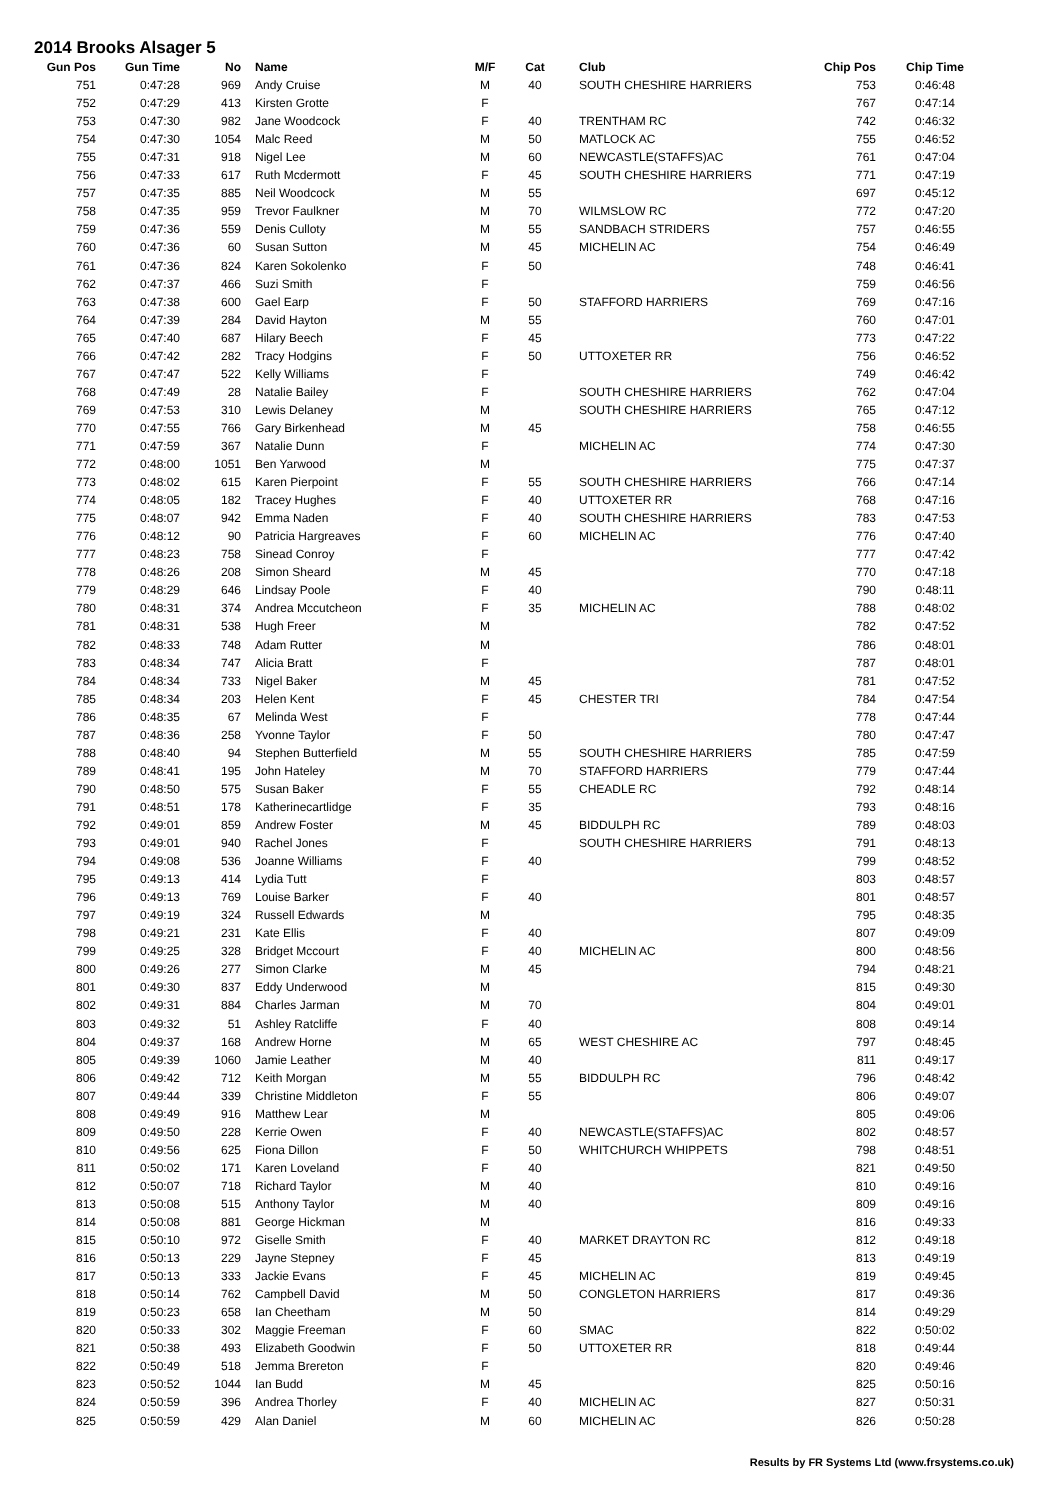2014 Brooks Alsager 5
| Gun Pos | Gun Time | No | | Name | M/F | Cat | | Club | Chip Pos | | Chip Time |
| --- | --- | --- | --- | --- | --- | --- | --- | --- | --- | --- | --- |
| 751 | 0:47:28 | 969 | | Andy Cruise | M | 40 | | SOUTH CHESHIRE HARRIERS | 753 | | 0:46:48 |
| 752 | 0:47:29 | 413 | | Kirsten Grotte | F | | | | 767 | | 0:47:14 |
| 753 | 0:47:30 | 982 | | Jane Woodcock | F | 40 | | TRENTHAM RC | 742 | | 0:46:32 |
| 754 | 0:47:30 | 1054 | | Malc Reed | M | 50 | | MATLOCK AC | 755 | | 0:46:52 |
| 755 | 0:47:31 | 918 | | Nigel Lee | M | 60 | | NEWCASTLE(STAFFS)AC | 761 | | 0:47:04 |
| 756 | 0:47:33 | 617 | | Ruth Mcdermott | F | 45 | | SOUTH CHESHIRE HARRIERS | 771 | | 0:47:19 |
| 757 | 0:47:35 | 885 | | Neil Woodcock | M | 55 | | | 697 | | 0:45:12 |
| 758 | 0:47:35 | 959 | | Trevor Faulkner | M | 70 | | WILMSLOW RC | 772 | | 0:47:20 |
| 759 | 0:47:36 | 559 | | Denis Culloty | M | 55 | | SANDBACH STRIDERS | 757 | | 0:46:55 |
| 760 | 0:47:36 | 60 | | Susan Sutton | M | 45 | | MICHELIN AC | 754 | | 0:46:49 |
| 761 | 0:47:36 | 824 | | Karen Sokolenko | F | 50 | | | 748 | | 0:46:41 |
| 762 | 0:47:37 | 466 | | Suzi Smith | F | | | | 759 | | 0:46:56 |
| 763 | 0:47:38 | 600 | | Gael Earp | F | 50 | | STAFFORD HARRIERS | 769 | | 0:47:16 |
| 764 | 0:47:39 | 284 | | David Hayton | M | 55 | | | 760 | | 0:47:01 |
| 765 | 0:47:40 | 687 | | Hilary Beech | F | 45 | | | 773 | | 0:47:22 |
| 766 | 0:47:42 | 282 | | Tracy Hodgins | F | 50 | | UTTOXETER RR | 756 | | 0:46:52 |
| 767 | 0:47:47 | 522 | | Kelly Williams | F | | | | 749 | | 0:46:42 |
| 768 | 0:47:49 | 28 | | Natalie Bailey | F | | | SOUTH CHESHIRE HARRIERS | 762 | | 0:47:04 |
| 769 | 0:47:53 | 310 | | Lewis Delaney | M | | | SOUTH CHESHIRE HARRIERS | 765 | | 0:47:12 |
| 770 | 0:47:55 | 766 | | Gary Birkenhead | M | 45 | | | 758 | | 0:46:55 |
| 771 | 0:47:59 | 367 | | Natalie Dunn | F | | | MICHELIN AC | 774 | | 0:47:30 |
| 772 | 0:48:00 | 1051 | | Ben Yarwood | M | | | | 775 | | 0:47:37 |
| 773 | 0:48:02 | 615 | | Karen Pierpoint | F | 55 | | SOUTH CHESHIRE HARRIERS | 766 | | 0:47:14 |
| 774 | 0:48:05 | 182 | | Tracey Hughes | F | 40 | | UTTOXETER RR | 768 | | 0:47:16 |
| 775 | 0:48:07 | 942 | | Emma Naden | F | 40 | | SOUTH CHESHIRE HARRIERS | 783 | | 0:47:53 |
| 776 | 0:48:12 | 90 | | Patricia Hargreaves | F | 60 | | MICHELIN AC | 776 | | 0:47:40 |
| 777 | 0:48:23 | 758 | | Sinead Conroy | F | | | | 777 | | 0:47:42 |
| 778 | 0:48:26 | 208 | | Simon Sheard | M | 45 | | | 770 | | 0:47:18 |
| 779 | 0:48:29 | 646 | | Lindsay Poole | F | 40 | | | 790 | | 0:48:11 |
| 780 | 0:48:31 | 374 | | Andrea Mccutcheon | F | 35 | | MICHELIN AC | 788 | | 0:48:02 |
| 781 | 0:48:31 | 538 | | Hugh Freer | M | | | | 782 | | 0:47:52 |
| 782 | 0:48:33 | 748 | | Adam Rutter | M | | | | 786 | | 0:48:01 |
| 783 | 0:48:34 | 747 | | Alicia Bratt | F | | | | 787 | | 0:48:01 |
| 784 | 0:48:34 | 733 | | Nigel Baker | M | 45 | | | 781 | | 0:47:52 |
| 785 | 0:48:34 | 203 | | Helen Kent | F | 45 | | CHESTER TRI | 784 | | 0:47:54 |
| 786 | 0:48:35 | 67 | | Melinda West | F | | | | 778 | | 0:47:44 |
| 787 | 0:48:36 | 258 | | Yvonne Taylor | F | 50 | | | 780 | | 0:47:47 |
| 788 | 0:48:40 | 94 | | Stephen Butterfield | M | 55 | | SOUTH CHESHIRE HARRIERS | 785 | | 0:47:59 |
| 789 | 0:48:41 | 195 | | John Hateley | M | 70 | | STAFFORD HARRIERS | 779 | | 0:47:44 |
| 790 | 0:48:50 | 575 | | Susan Baker | F | 55 | | CHEADLE RC | 792 | | 0:48:14 |
| 791 | 0:48:51 | 178 | | Katherinecartlidge | F | 35 | | | 793 | | 0:48:16 |
| 792 | 0:49:01 | 859 | | Andrew Foster | M | 45 | | BIDDULPH RC | 789 | | 0:48:03 |
| 793 | 0:49:01 | 940 | | Rachel Jones | F | | | SOUTH CHESHIRE HARRIERS | 791 | | 0:48:13 |
| 794 | 0:49:08 | 536 | | Joanne Williams | F | 40 | | | 799 | | 0:48:52 |
| 795 | 0:49:13 | 414 | | Lydia Tutt | F | | | | 803 | | 0:48:57 |
| 796 | 0:49:13 | 769 | | Louise Barker | F | 40 | | | 801 | | 0:48:57 |
| 797 | 0:49:19 | 324 | | Russell Edwards | M | | | | 795 | | 0:48:35 |
| 798 | 0:49:21 | 231 | | Kate Ellis | F | 40 | | | 807 | | 0:49:09 |
| 799 | 0:49:25 | 328 | | Bridget Mccourt | F | 40 | | MICHELIN AC | 800 | | 0:48:56 |
| 800 | 0:49:26 | 277 | | Simon Clarke | M | 45 | | | 794 | | 0:48:21 |
| 801 | 0:49:30 | 837 | | Eddy Underwood | M | | | | 815 | | 0:49:30 |
| 802 | 0:49:31 | 884 | | Charles Jarman | M | 70 | | | 804 | | 0:49:01 |
| 803 | 0:49:32 | 51 | | Ashley Ratcliffe | F | 40 | | | 808 | | 0:49:14 |
| 804 | 0:49:37 | 168 | | Andrew Horne | M | 65 | | WEST CHESHIRE AC | 797 | | 0:48:45 |
| 805 | 0:49:39 | 1060 | | Jamie Leather | M | 40 | | | 811 | | 0:49:17 |
| 806 | 0:49:42 | 712 | | Keith Morgan | M | 55 | | BIDDULPH RC | 796 | | 0:48:42 |
| 807 | 0:49:44 | 339 | | Christine Middleton | F | 55 | | | 806 | | 0:49:07 |
| 808 | 0:49:49 | 916 | | Matthew Lear | M | | | | 805 | | 0:49:06 |
| 809 | 0:49:50 | 228 | | Kerrie Owen | F | 40 | | NEWCASTLE(STAFFS)AC | 802 | | 0:48:57 |
| 810 | 0:49:56 | 625 | | Fiona Dillon | F | 50 | | WHITCHURCH WHIPPETS | 798 | | 0:48:51 |
| 811 | 0:50:02 | 171 | | Karen Loveland | F | 40 | | | 821 | | 0:49:50 |
| 812 | 0:50:07 | 718 | | Richard Taylor | M | 40 | | | 810 | | 0:49:16 |
| 813 | 0:50:08 | 515 | | Anthony Taylor | M | 40 | | | 809 | | 0:49:16 |
| 814 | 0:50:08 | 881 | | George Hickman | M | | | | 816 | | 0:49:33 |
| 815 | 0:50:10 | 972 | | Giselle Smith | F | 40 | | MARKET DRAYTON RC | 812 | | 0:49:18 |
| 816 | 0:50:13 | 229 | | Jayne Stepney | F | 45 | | | 813 | | 0:49:19 |
| 817 | 0:50:13 | 333 | | Jackie Evans | F | 45 | | MICHELIN AC | 819 | | 0:49:45 |
| 818 | 0:50:14 | 762 | | Campbell David | M | 50 | | CONGLETON HARRIERS | 817 | | 0:49:36 |
| 819 | 0:50:23 | 658 | | Ian Cheetham | M | 50 | | | 814 | | 0:49:29 |
| 820 | 0:50:33 | 302 | | Maggie Freeman | F | 60 | | SMAC | 822 | | 0:50:02 |
| 821 | 0:50:38 | 493 | | Elizabeth Goodwin | F | 50 | | UTTOXETER RR | 818 | | 0:49:44 |
| 822 | 0:50:49 | 518 | | Jemma Brereton | F | | | | 820 | | 0:49:46 |
| 823 | 0:50:52 | 1044 | | Ian Budd | M | 45 | | | 825 | | 0:50:16 |
| 824 | 0:50:59 | 396 | | Andrea Thorley | F | 40 | | MICHELIN AC | 827 | | 0:50:31 |
| 825 | 0:50:59 | 429 | | Alan Daniel | M | 60 | | MICHELIN AC | 826 | | 0:50:28 |
Results by FR Systems Ltd (www.frsystems.co.uk)